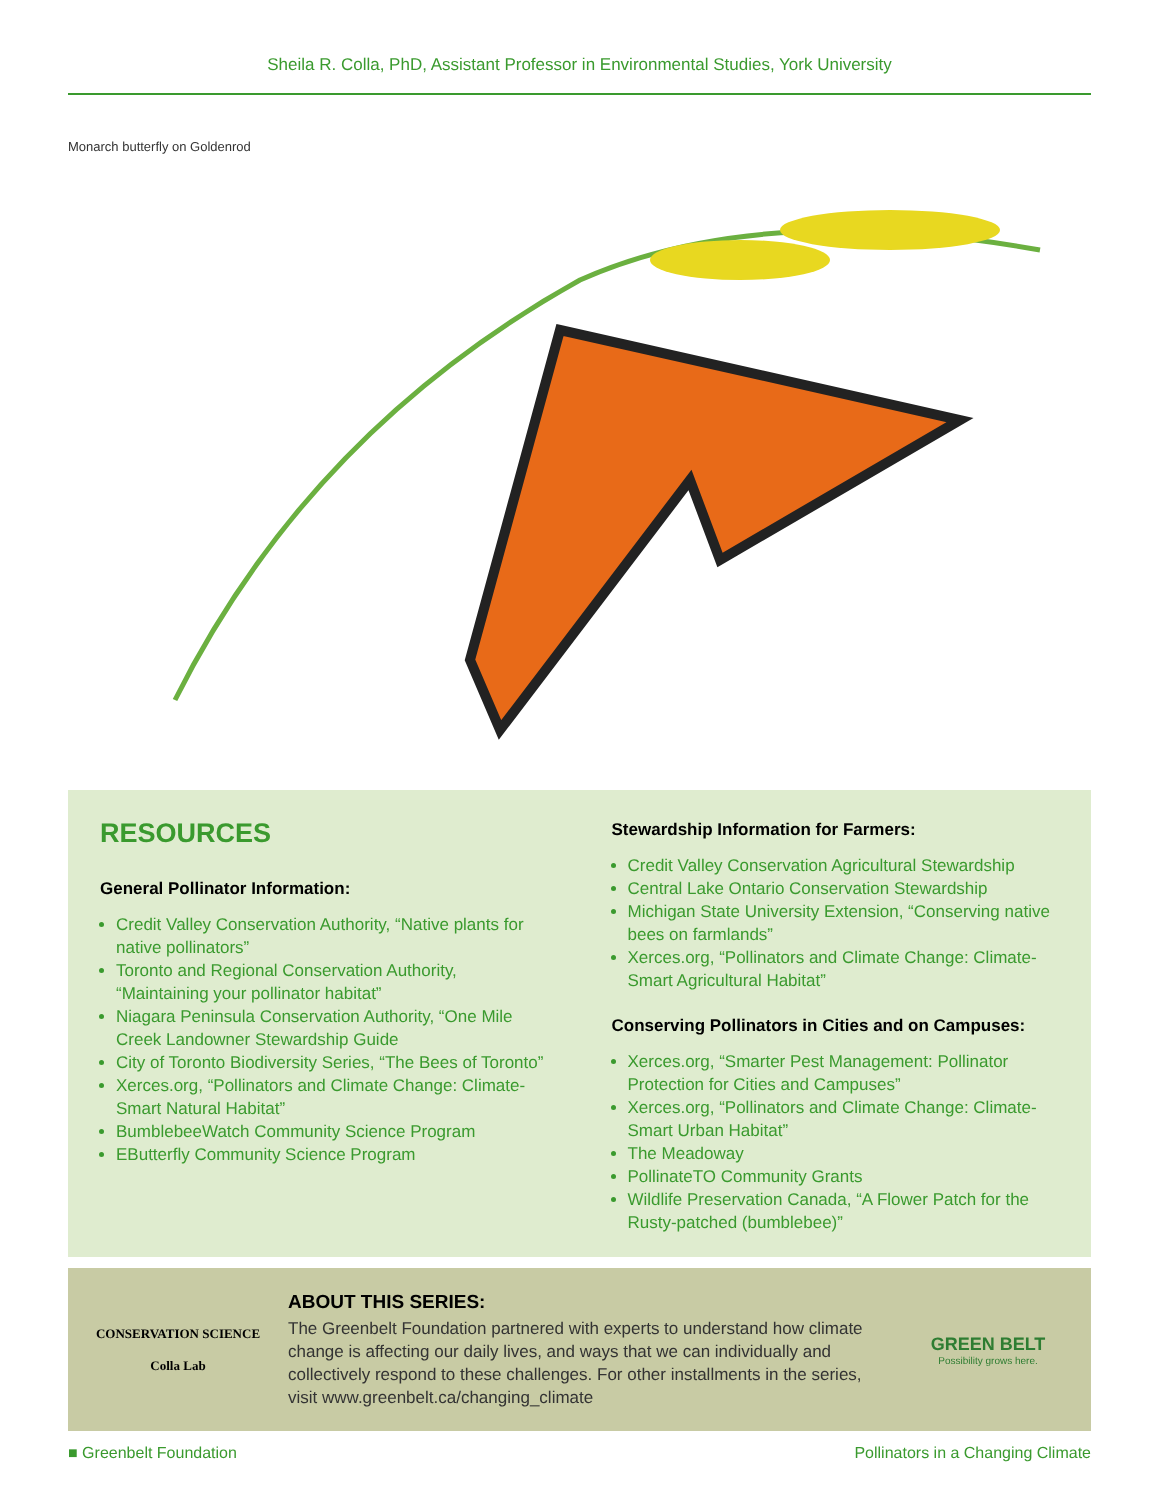Sheila R. Colla, PhD, Assistant Professor in Environmental Studies, York University
Monarch butterfly on Goldenrod
RESOURCES
General Pollinator Information:
Credit Valley Conservation Authority, “Native plants for native pollinators”
Toronto and Regional Conservation Authority, “Maintaining your pollinator habitat”
Niagara Peninsula Conservation Authority, “One Mile Creek Landowner Stewardship Guide
City of Toronto Biodiversity Series, “The Bees of Toronto”
Xerces.org, “Pollinators and Climate Change: Climate-Smart Natural Habitat”
BumblebeeWatch Community Science Program
EButterfly Community Science Program
Stewardship Information for Farmers:
Credit Valley Conservation Agricultural Stewardship
Central Lake Ontario Conservation Stewardship
Michigan State University Extension, “Conserving native bees on farmlands”
Xerces.org, “Pollinators and Climate Change: Climate-Smart Agricultural Habitat”
Conserving Pollinators in Cities and on Campuses:
Xerces.org, “Smarter Pest Management: Pollinator Protection for Cities and Campuses”
Xerces.org, “Pollinators and Climate Change: Climate-Smart Urban Habitat”
The Meadoway
PollinateTO Community Grants
Wildlife Preservation Canada, “A Flower Patch for the Rusty-patched (bumblebee)”
CONSERVATION SCIENCE
Colla Lab
ABOUT THIS SERIES:
The Greenbelt Foundation partnered with experts to understand how climate change is affecting our daily lives, and ways that we can individually and collectively respond to these challenges. For other installments in the series, visit www.greenbelt.ca/changing_climate
GREEN BELT
Possibility grows here.
■ Greenbelt Foundation Pollinators in a Changing Climate